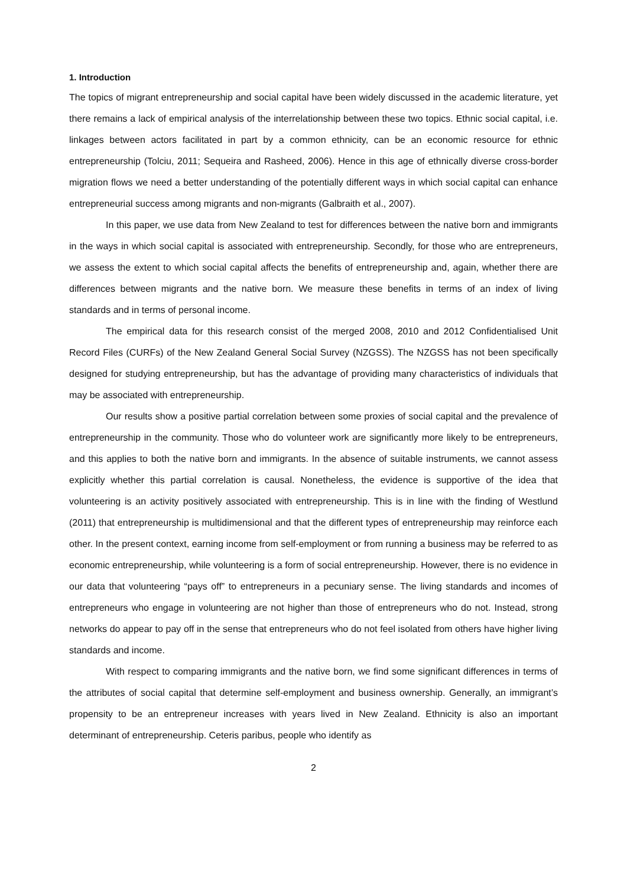1. Introduction
The topics of migrant entrepreneurship and social capital have been widely discussed in the academic literature, yet there remains a lack of empirical analysis of the interrelationship between these two topics. Ethnic social capital, i.e. linkages between actors facilitated in part by a common ethnicity, can be an economic resource for ethnic entrepreneurship (Tolciu, 2011; Sequeira and Rasheed, 2006). Hence in this age of ethnically diverse cross-border migration flows we need a better understanding of the potentially different ways in which social capital can enhance entrepreneurial success among migrants and non-migrants (Galbraith et al., 2007).
In this paper, we use data from New Zealand to test for differences between the native born and immigrants in the ways in which social capital is associated with entrepreneurship. Secondly, for those who are entrepreneurs, we assess the extent to which social capital affects the benefits of entrepreneurship and, again, whether there are differences between migrants and the native born. We measure these benefits in terms of an index of living standards and in terms of personal income.
The empirical data for this research consist of the merged 2008, 2010 and 2012 Confidentialised Unit Record Files (CURFs) of the New Zealand General Social Survey (NZGSS). The NZGSS has not been specifically designed for studying entrepreneurship, but has the advantage of providing many characteristics of individuals that may be associated with entrepreneurship.
Our results show a positive partial correlation between some proxies of social capital and the prevalence of entrepreneurship in the community. Those who do volunteer work are significantly more likely to be entrepreneurs, and this applies to both the native born and immigrants. In the absence of suitable instruments, we cannot assess explicitly whether this partial correlation is causal. Nonetheless, the evidence is supportive of the idea that volunteering is an activity positively associated with entrepreneurship. This is in line with the finding of Westlund (2011) that entrepreneurship is multidimensional and that the different types of entrepreneurship may reinforce each other. In the present context, earning income from self-employment or from running a business may be referred to as economic entrepreneurship, while volunteering is a form of social entrepreneurship. However, there is no evidence in our data that volunteering “pays off” to entrepreneurs in a pecuniary sense. The living standards and incomes of entrepreneurs who engage in volunteering are not higher than those of entrepreneurs who do not. Instead, strong networks do appear to pay off in the sense that entrepreneurs who do not feel isolated from others have higher living standards and income.
With respect to comparing immigrants and the native born, we find some significant differences in terms of the attributes of social capital that determine self-employment and business ownership. Generally, an immigrant’s propensity to be an entrepreneur increases with years lived in New Zealand. Ethnicity is also an important determinant of entrepreneurship. Ceteris paribus, people who identify as
2